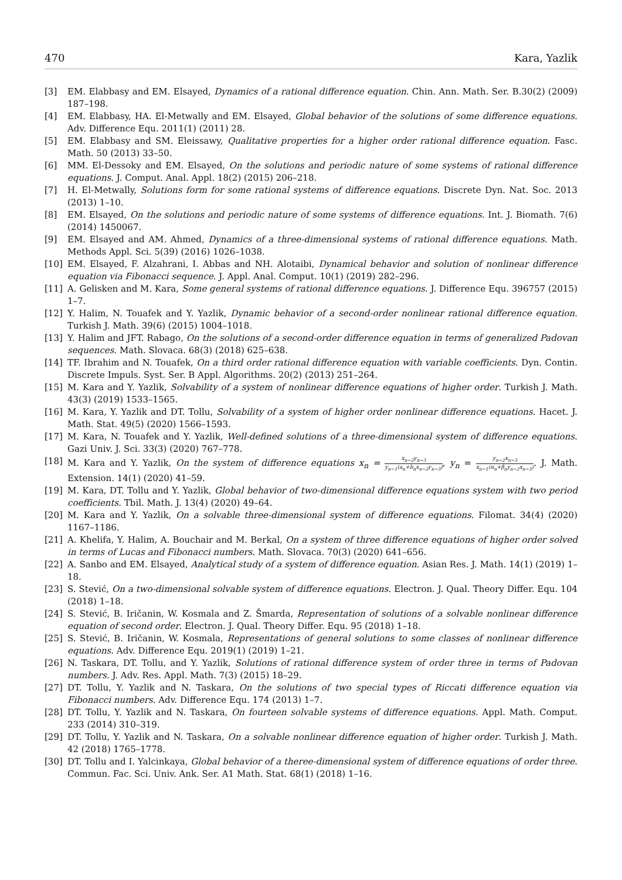470 Kara, Yazlik
[3] EM. Elabbasy and EM. Elsayed, Dynamics of a rational difference equation. Chin. Ann. Math. Ser. B.30(2) (2009) 187–198.
[4] EM. Elabbasy, HA. El-Metwally and EM. Elsayed, Global behavior of the solutions of some difference equations. Adv. Difference Equ. 2011(1) (2011) 28.
[5] EM. Elabbasy and SM. Eleissawy, Qualitative properties for a higher order rational difference equation. Fasc. Math. 50 (2013) 33–50.
[6] MM. El-Dessoky and EM. Elsayed, On the solutions and periodic nature of some systems of rational difference equations. J. Comput. Anal. Appl. 18(2) (2015) 206–218.
[7] H. El-Metwally, Solutions form for some rational systems of difference equations. Discrete Dyn. Nat. Soc. 2013 (2013) 1–10.
[8] EM. Elsayed, On the solutions and periodic nature of some systems of difference equations. Int. J. Biomath. 7(6) (2014) 1450067.
[9] EM. Elsayed and AM. Ahmed, Dynamics of a three-dimensional systems of rational difference equations. Math. Methods Appl. Sci. 5(39) (2016) 1026–1038.
[10] EM. Elsayed, F. Alzahrani, I. Abbas and NH. Alotaibi, Dynamical behavior and solution of nonlinear difference equation via Fibonacci sequence. J. Appl. Anal. Comput. 10(1) (2019) 282–296.
[11] A. Gelisken and M. Kara, Some general systems of rational difference equations. J. Difference Equ. 396757 (2015) 1–7.
[12] Y. Halim, N. Touafek and Y. Yazlik, Dynamic behavior of a second-order nonlinear rational difference equation. Turkish J. Math. 39(6) (2015) 1004–1018.
[13] Y. Halim and JFT. Rabago, On the solutions of a second-order difference equation in terms of generalized Padovan sequences. Math. Slovaca. 68(3) (2018) 625–638.
[14] TF. Ibrahim and N. Touafek, On a third order rational difference equation with variable coefficients. Dyn. Contin. Discrete Impuls. Syst. Ser. B Appl. Algorithms. 20(2) (2013) 251–264.
[15] M. Kara and Y. Yazlik, Solvability of a system of nonlinear difference equations of higher order. Turkish J. Math. 43(3) (2019) 1533–1565.
[16] M. Kara, Y. Yazlik and DT. Tollu, Solvability of a system of higher order nonlinear difference equations. Hacet. J. Math. Stat. 49(5) (2020) 1566–1593.
[17] M. Kara, N. Touafek and Y. Yazlik, Well-defined solutions of a three-dimensional system of difference equations. Gazi Univ. J. Sci. 33(3) (2020) 767–778.
[18] M. Kara and Y. Yazlik, On the system of difference equations x<sub>n</sub> = x<sub>n−2</sub>y<sub>n−3</sub> y<sub>n−1</sub>(a<sub>n</sub>+b<sub>n</sub>x<sub>n−2</sub>y<sub>n−3</sub>), y<sub>n</sub> = y<sub>n−2</sub>x<sub>n−3</sub> x<sub>n−1</sub>(α<sub>n</sub>+β<sub>n</sub>y<sub>n−2</sub>x<sub>n−3</sub>). J. Math. Extension. 14(1) (2020) 41–59.
[19] M. Kara, DT. Tollu and Y. Yazlik, Global behavior of two-dimensional difference equations system with two period coefficients. Tbil. Math. J. 13(4) (2020) 49–64.
[20] M. Kara and Y. Yazlik, On a solvable three-dimensional system of difference equations. Filomat. 34(4) (2020) 1167–1186.
[21] A. Khelifa, Y. Halim, A. Bouchair and M. Berkal, On a system of three difference equations of higher order solved in terms of Lucas and Fibonacci numbers. Math. Slovaca. 70(3) (2020) 641–656.
[22] A. Sanbo and EM. Elsayed, Analytical study of a system of difference equation. Asian Res. J. Math. 14(1) (2019) 1–18.
[23] S. Stević, On a two-dimensional solvable system of difference equations. Electron. J. Qual. Theory Differ. Equ. 104 (2018) 1–18.
[24] S. Stević, B. Iričanin, W. Kosmala and Z. Šmarda, Representation of solutions of a solvable nonlinear difference equation of second order. Electron. J. Qual. Theory Differ. Equ. 95 (2018) 1–18.
[25] S. Stević, B. Iričanin, W. Kosmala, Representations of general solutions to some classes of nonlinear difference equations. Adv. Difference Equ. 2019(1) (2019) 1–21.
[26] N. Taskara, DT. Tollu, and Y. Yazlik, Solutions of rational difference system of order three in terms of Padovan numbers. J. Adv. Res. Appl. Math. 7(3) (2015) 18–29.
[27] DT. Tollu, Y. Yazlik and N. Taskara, On the solutions of two special types of Riccati difference equation via Fibonacci numbers. Adv. Difference Equ. 174 (2013) 1–7.
[28] DT. Tollu, Y. Yazlik and N. Taskara, On fourteen solvable systems of difference equations. Appl. Math. Comput. 233 (2014) 310–319.
[29] DT. Tollu, Y. Yazlik and N. Taskara, On a solvable nonlinear difference equation of higher order. Turkish J. Math. 42 (2018) 1765–1778.
[30] DT. Tollu and I. Yalcinkaya, Global behavior of a theree-dimensional system of difference equations of order three. Commun. Fac. Sci. Univ. Ank. Ser. A1 Math. Stat. 68(1) (2018) 1–16.